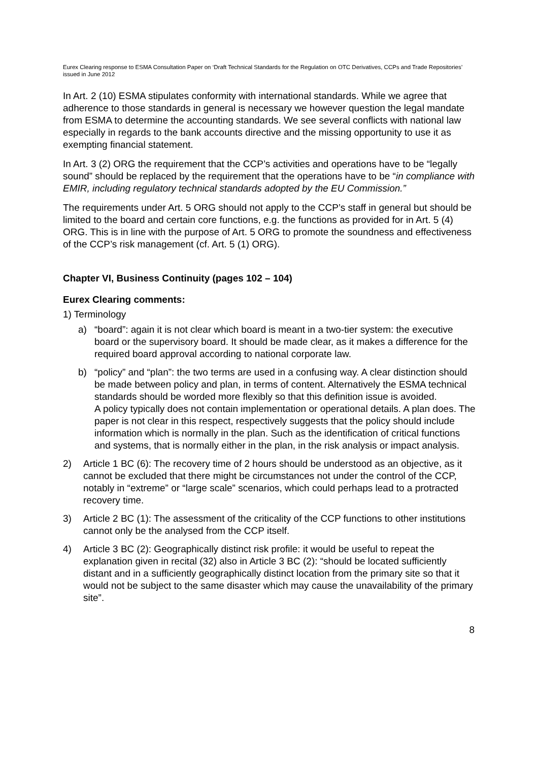Eurex Clearing response to ESMA Consultation Paper on ‘Draft Technical Standards for the Regulation on OTC Derivatives, CCPs and Trade Repositories’ issued in June 2012
In Art. 2 (10) ESMA stipulates conformity with international standards. While we agree that adherence to those standards in general is necessary we however question the legal mandate from ESMA to determine the accounting standards. We see several conflicts with national law especially in regards to the bank accounts directive and the missing opportunity to use it as exempting financial statement.
In Art. 3 (2) ORG the requirement that the CCP’s activities and operations have to be “legally sound” should be replaced by the requirement that the operations have to be “in compliance with EMIR, including regulatory technical standards adopted by the EU Commission.”
The requirements under Art. 5 ORG should not apply to the CCP’s staff in general but should be limited to the board and certain core functions, e.g. the functions as provided for in Art. 5 (4) ORG. This is in line with the purpose of Art. 5 ORG to promote the soundness and effectiveness of the CCP’s risk management (cf. Art. 5 (1) ORG).
Chapter VI, Business Continuity (pages 102 – 104)
Eurex Clearing comments:
1) Terminology
a) “board”: again it is not clear which board is meant in a two-tier system: the executive board or the supervisory board. It should be made clear, as it makes a difference for the required board approval according to national corporate law.
b) “policy” and “plan”: the two terms are used in a confusing way. A clear distinction should be made between policy and plan, in terms of content. Alternatively the ESMA technical standards should be worded more flexibly so that this definition issue is avoided.
A policy typically does not contain implementation or operational details. A plan does. The paper is not clear in this respect, respectively suggests that the policy should include information which is normally in the plan. Such as the identification of critical functions and systems, that is normally either in the plan, in the risk analysis or impact analysis.
2) Article 1 BC (6): The recovery time of 2 hours should be understood as an objective, as it cannot be excluded that there might be circumstances not under the control of the CCP, notably in “extreme” or “large scale” scenarios, which could perhaps lead to a protracted recovery time.
3) Article 2 BC (1): The assessment of the criticality of the CCP functions to other institutions cannot only be the analysed from the CCP itself.
4) Article 3 BC (2): Geographically distinct risk profile: it would be useful to repeat the explanation given in recital (32) also in Article 3 BC (2): “should be located sufficiently distant and in a sufficiently geographically distinct location from the primary site so that it would not be subject to the same disaster which may cause the unavailability of the primary site”.
8